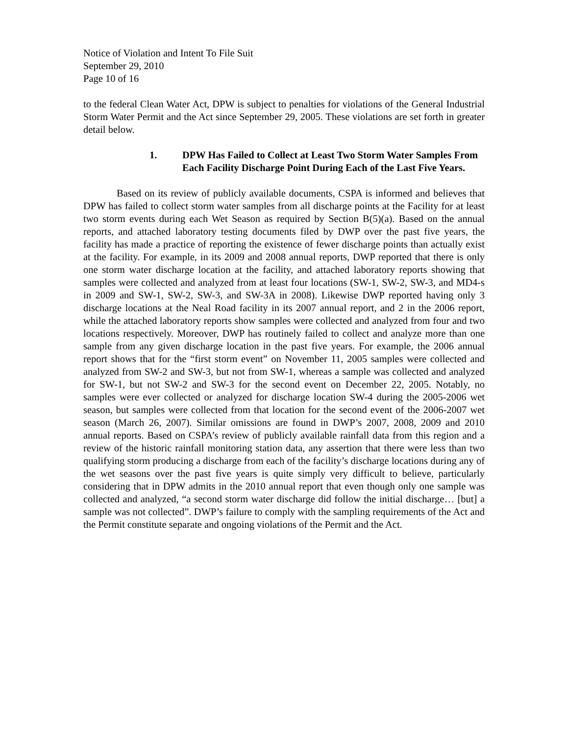Notice of Violation and Intent To File Suit
September 29, 2010
Page 10 of 16
to the federal Clean Water Act, DPW is subject to penalties for violations of the General Industrial Storm Water Permit and the Act since September 29, 2005. These violations are set forth in greater detail below.
1. DPW Has Failed to Collect at Least Two Storm Water Samples From Each Facility Discharge Point During Each of the Last Five Years.
Based on its review of publicly available documents, CSPA is informed and believes that DPW has failed to collect storm water samples from all discharge points at the Facility for at least two storm events during each Wet Season as required by Section B(5)(a). Based on the annual reports, and attached laboratory testing documents filed by DWP over the past five years, the facility has made a practice of reporting the existence of fewer discharge points than actually exist at the facility. For example, in its 2009 and 2008 annual reports, DWP reported that there is only one storm water discharge location at the facility, and attached laboratory reports showing that samples were collected and analyzed from at least four locations (SW-1, SW-2, SW-3, and MD4-s in 2009 and SW-1, SW-2, SW-3, and SW-3A in 2008). Likewise DWP reported having only 3 discharge locations at the Neal Road facility in its 2007 annual report, and 2 in the 2006 report, while the attached laboratory reports show samples were collected and analyzed from four and two locations respectively. Moreover, DWP has routinely failed to collect and analyze more than one sample from any given discharge location in the past five years. For example, the 2006 annual report shows that for the “first storm event” on November 11, 2005 samples were collected and analyzed from SW-2 and SW-3, but not from SW-1, whereas a sample was collected and analyzed for SW-1, but not SW-2 and SW-3 for the second event on December 22, 2005. Notably, no samples were ever collected or analyzed for discharge location SW-4 during the 2005-2006 wet season, but samples were collected from that location for the second event of the 2006-2007 wet season (March 26, 2007). Similar omissions are found in DWP’s 2007, 2008, 2009 and 2010 annual reports. Based on CSPA’s review of publicly available rainfall data from this region and a review of the historic rainfall monitoring station data, any assertion that there were less than two qualifying storm producing a discharge from each of the facility’s discharge locations during any of the wet seasons over the past five years is quite simply very difficult to believe, particularly considering that in DPW admits in the 2010 annual report that even though only one sample was collected and analyzed, “a second storm water discharge did follow the initial discharge… [but] a sample was not collected”. DWP’s failure to comply with the sampling requirements of the Act and the Permit constitute separate and ongoing violations of the Permit and the Act.